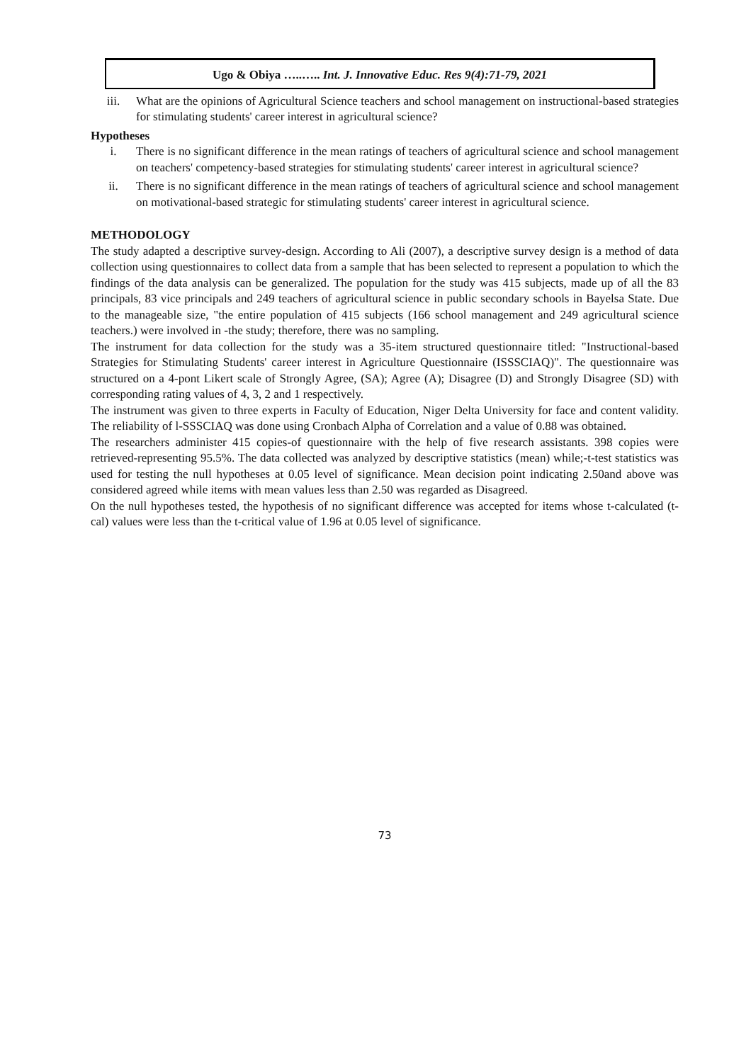Ugo & Obiya …..….. Int. J. Innovative Educ. Res 9(4):71-79, 2021
iii. What are the opinions of Agricultural Science teachers and school management on instructional-based strategies for stimulating students' career interest in agricultural science?
Hypotheses
i. There is no significant difference in the mean ratings of teachers of agricultural science and school management on teachers' competency-based strategies for stimulating students' career interest in agricultural science?
ii. There is no significant difference in the mean ratings of teachers of agricultural science and school management on motivational-based strategic for stimulating students' career interest in agricultural science.
METHODOLOGY
The study adapted a descriptive survey-design. According to Ali (2007), a descriptive survey design is a method of data collection using questionnaires to collect data from a sample that has been selected to represent a population to which the findings of the data analysis can be generalized. The population for the study was 415 subjects, made up of all the 83 principals, 83 vice principals and 249 teachers of agricultural science in public secondary schools in Bayelsa State. Due to the manageable size, "the entire population of 415 subjects (166 school management and 249 agricultural science teachers.) were involved in -the study; therefore, there was no sampling.
The instrument for data collection for the study was a 35-item structured questionnaire titled: "Instructional-based Strategies for Stimulating Students' career interest in Agriculture Questionnaire (ISSSCIAQ)". The questionnaire was structured on a 4-pont Likert scale of Strongly Agree, (SA); Agree (A); Disagree (D) and Strongly Disagree (SD) with corresponding rating values of 4, 3, 2 and 1 respectively.
The instrument was given to three experts in Faculty of Education, Niger Delta University for face and content validity. The reliability of l-SSSCIAQ was done using Cronbach Alpha of Correlation and a value of 0.88 was obtained.
The researchers administer 415 copies-of questionnaire with the help of five research assistants. 398 copies were retrieved-representing 95.5%. The data collected was analyzed by descriptive statistics (mean) while;-t-test statistics was used for testing the null hypotheses at 0.05 level of significance. Mean decision point indicating 2.50and above was considered agreed while items with mean values less than 2.50 was regarded as Disagreed.
On the null hypotheses tested, the hypothesis of no significant difference was accepted for items whose t-calculated (t-cal) values were less than the t-critical value of 1.96 at 0.05 level of significance.
73